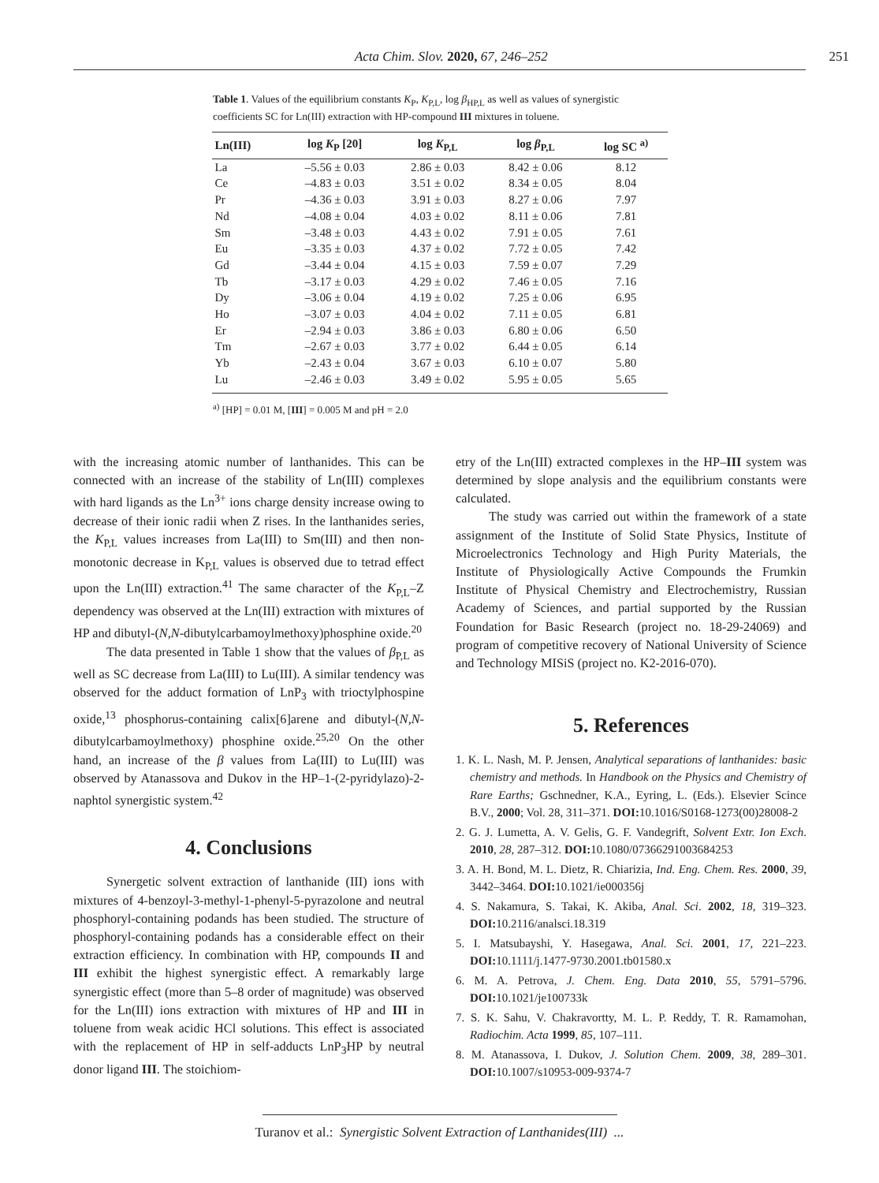Acta Chim. Slov. 2020, 67, 246–252 251
Table 1. Values of the equilibrium constants K<sub>P</sub>, K<sub>P,L</sub>, log β<sub>HP,L</sub> as well as values of synergistic coefficients SC for Ln(III) extraction with HP-compound III mixtures in toluene.
| Ln(III) | log K<sub>P</sub> [20] | log K<sub>P,L</sub> | log β<sub>P,L</sub> | log SC <sup>a)</sup> |
| --- | --- | --- | --- | --- |
| La | –5.56 ± 0.03 | 2.86 ± 0.03 | 8.42 ± 0.06 | 8.12 |
| Ce | –4.83 ± 0.03 | 3.51 ± 0.02 | 8.34 ± 0.05 | 8.04 |
| Pr | –4.36 ± 0.03 | 3.91 ± 0.03 | 8.27 ± 0.06 | 7.97 |
| Nd | –4.08 ± 0.04 | 4.03 ± 0.02 | 8.11 ± 0.06 | 7.81 |
| Sm | –3.48 ± 0.03 | 4.43 ± 0.02 | 7.91 ± 0.05 | 7.61 |
| Eu | –3.35 ± 0.03 | 4.37 ± 0.02 | 7.72 ± 0.05 | 7.42 |
| Gd | –3.44 ± 0.04 | 4.15 ± 0.03 | 7.59 ± 0.07 | 7.29 |
| Tb | –3.17 ± 0.03 | 4.29 ± 0.02 | 7.46 ± 0.05 | 7.16 |
| Dy | –3.06 ± 0.04 | 4.19 ± 0.02 | 7.25 ± 0.06 | 6.95 |
| Ho | –3.07 ± 0.03 | 4.04 ± 0.02 | 7.11 ± 0.05 | 6.81 |
| Er | –2.94 ± 0.03 | 3.86 ± 0.03 | 6.80 ± 0.06 | 6.50 |
| Tm | –2.67 ± 0.03 | 3.77 ± 0.02 | 6.44 ± 0.05 | 6.14 |
| Yb | –2.43 ± 0.04 | 3.67 ± 0.03 | 6.10 ± 0.07 | 5.80 |
| Lu | –2.46 ± 0.03 | 3.49 ± 0.02 | 5.95 ± 0.05 | 5.65 |
<sup>a)</sup> [HP] = 0.01 M, [III] = 0.005 M and pH = 2.0
with the increasing atomic number of lanthanides. This can be connected with an increase of the stability of Ln(III) complexes with hard ligands as the Ln<sup>3+</sup> ions charge density increase owing to decrease of their ionic radii when Z rises. In the lanthanides series, the K<sub>P,L</sub> values increases from La(III) to Sm(III) and then non-monotonic decrease in K<sub>P,L</sub> values is observed due to tetrad effect upon the Ln(III) extraction.<sup>41</sup> The same character of the K<sub>P,L</sub>–Z dependency was observed at the Ln(III) extraction with mixtures of HP and dibutyl-(N,N-dibutylcarbamoylmethoxy)phosphine oxide.<sup>20</sup>
The data presented in Table 1 show that the values of β<sub>P,L</sub> as well as SC decrease from La(III) to Lu(III). A similar tendency was observed for the adduct formation of LnP<sub>3</sub> with trioctylphospine oxide,<sup>13</sup> phosphorus-containing calix[6]arene and dibutyl-(N,N-dibutylcarbamoylmethoxy) phosphine oxide.<sup>25,20</sup> On the other hand, an increase of the β values from La(III) to Lu(III) was observed by Atanassova and Dukov in the HP–1-(2-pyridylazo)-2-naphtol synergistic system.<sup>42</sup>
4. Conclusions
Synergetic solvent extraction of lanthanide (III) ions with mixtures of 4-benzoyl-3-methyl-1-phenyl-5-pyrazolone and neutral phosphoryl-containing podands has been studied. The structure of phosphoryl-containing podands has a considerable effect on their extraction efficiency. In combination with HP, compounds II and III exhibit the highest synergistic effect. A remarkably large synergistic effect (more than 5–8 order of magnitude) was observed for the Ln(III) ions extraction with mixtures of HP and III in toluene from weak acidic HCl solutions. This effect is associated with the replacement of HP in self-adducts LnP<sub>3</sub>HP by neutral donor ligand III. The stoichiom-
etry of the Ln(III) extracted complexes in the HP–III system was determined by slope analysis and the equilibrium constants were calculated.
The study was carried out within the framework of a state assignment of the Institute of Solid State Physics, Institute of Microelectronics Technology and High Purity Materials, the Institute of Physiologically Active Compounds the Frumkin Institute of Physical Chemistry and Electrochemistry, Russian Academy of Sciences, and partial supported by the Russian Foundation for Basic Research (project no. 18-29-24069) and program of competitive recovery of National University of Science and Technology MISiS (project no. K2-2016-070).
5. References
1. K. L. Nash, M. P. Jensen, Analytical separations of lanthanides: basic chemistry and methods. In Handbook on the Physics and Chemistry of Rare Earths; Gschnedner, K.A., Eyring, L. (Eds.). Elsevier Scince B.V., 2000; Vol. 28, 311–371. DOI: 10.1016/S0168-1273(00)28008-2
2. G. J. Lumetta, A. V. Gelis, G. F. Vandegrift, Solvent Extr. Ion Exch. 2010, 28, 287–312. DOI: 10.1080/07366291003684253
3. A. H. Bond, M. L. Dietz, R. Chiarizia, Ind. Eng. Chem. Res. 2000, 39, 3442–3464. DOI: 10.1021/ie000356j
4. S. Nakamura, S. Takai, K. Akiba, Anal. Sci. 2002, 18, 319–323. DOI: 10.2116/analsci.18.319
5. I. Matsubayshi, Y. Hasegawa, Anal. Sci. 2001, 17, 221–223. DOI: 10.1111/j.1477-9730.2001.tb01580.x
6. M. A. Petrova, J. Chem. Eng. Data 2010, 55, 5791–5796. DOI: 10.1021/je100733k
7. S. K. Sahu, V. Chakravortty, M. L. P. Reddy, T. R. Ramamohan, Radiochim. Acta 1999, 85, 107–111.
8. M. Atanassova, I. Dukov, J. Solution Chem. 2009, 38, 289–301. DOI: 10.1007/s10953-009-9374-7
Turanov et al.: Synergistic Solvent Extraction of Lanthanides(III) ...